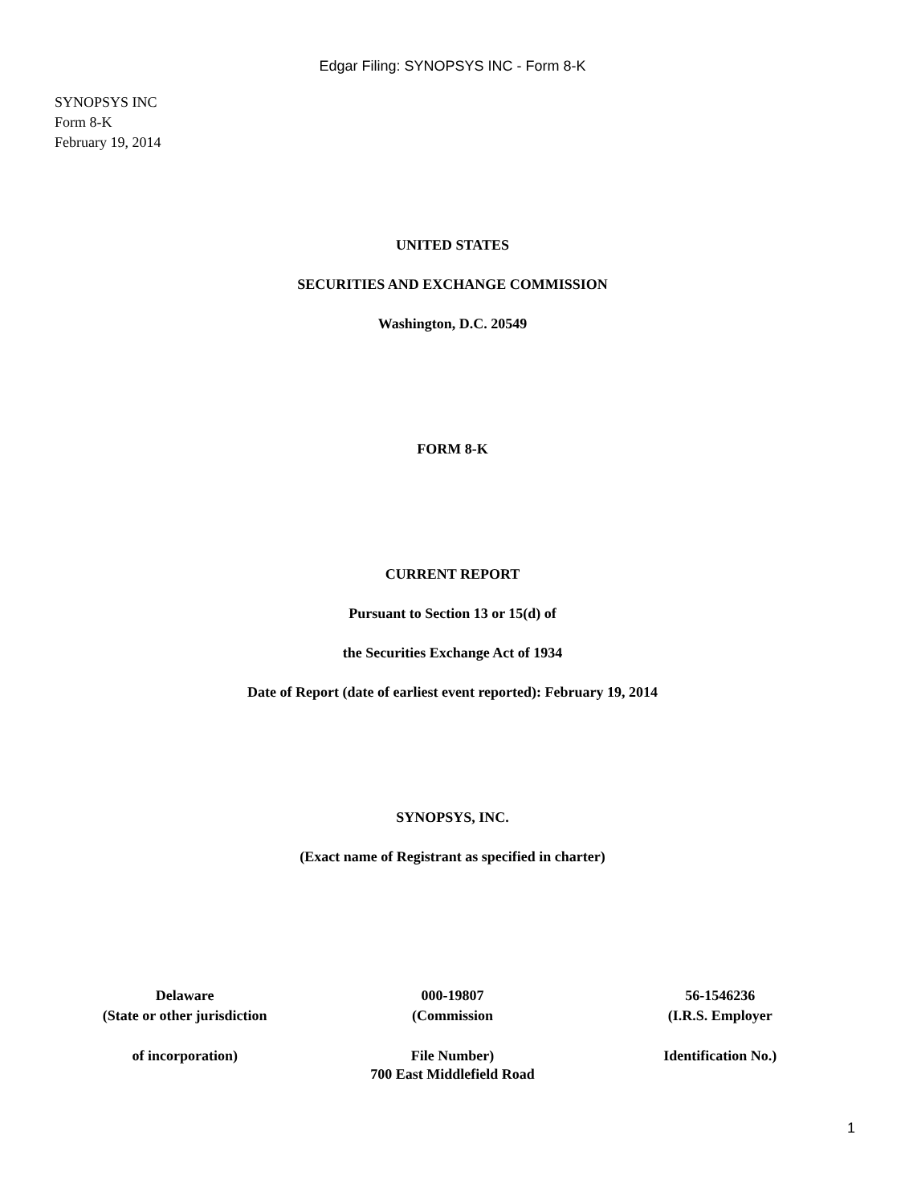Edgar Filing: SYNOPSYS INC - Form 8-K
SYNOPSYS INC
Form 8-K
February 19, 2014
UNITED STATES
SECURITIES AND EXCHANGE COMMISSION
Washington, D.C. 20549
FORM 8-K
CURRENT REPORT
Pursuant to Section 13 or 15(d) of
the Securities Exchange Act of 1934
Date of Report (date of earliest event reported): February 19, 2014
SYNOPSYS, INC.
(Exact name of Registrant as specified in charter)
| Delaware | 000-19807 | 56-1546236 |
| (State or other jurisdiction | (Commission | (I.R.S. Employer |
| of incorporation) | File Number) | Identification No.) |
700 East Middlefield Road
1